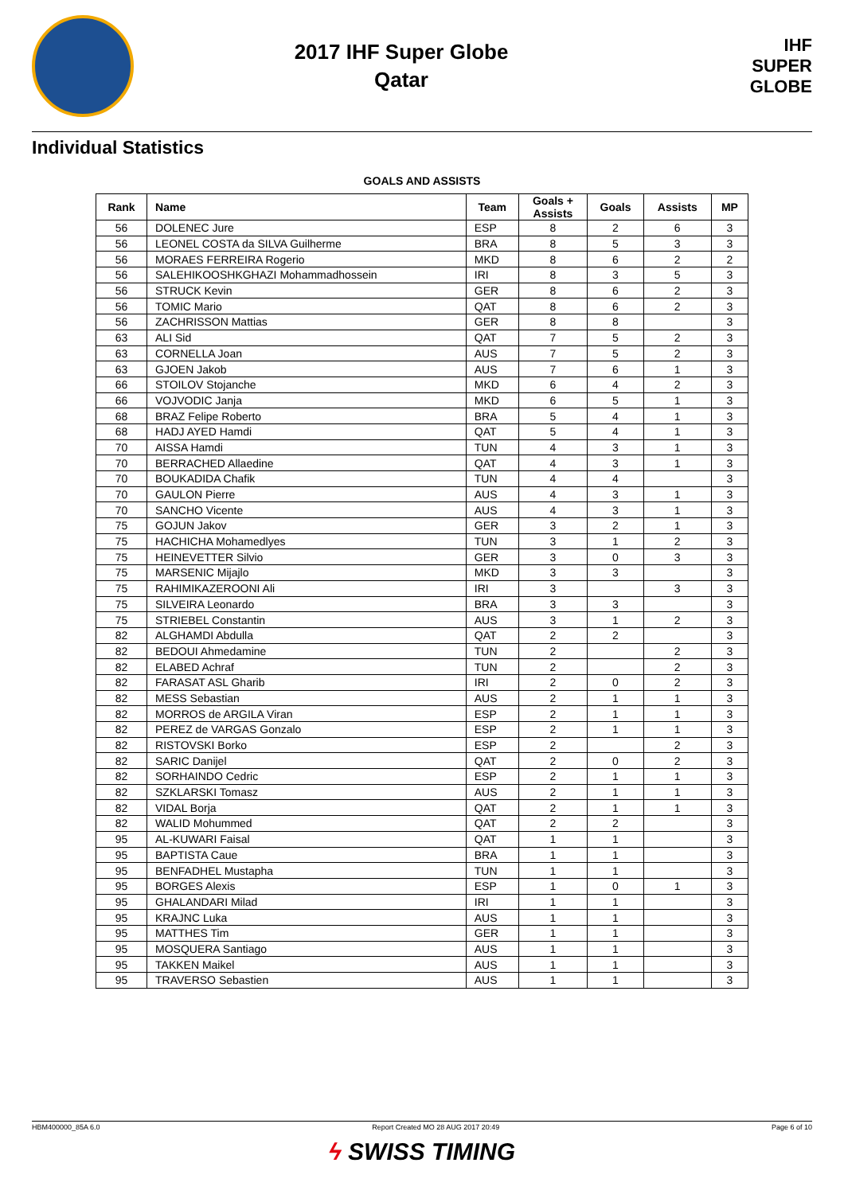2017 IHF Super Globe
Qatar
IHF
SUPER
GLOBE
Individual Statistics
GOALS AND ASSISTS
| Rank | Name | Team | Goals + Assists | Goals | Assists | MP |
| --- | --- | --- | --- | --- | --- | --- |
| 56 | DOLENEC Jure | ESP | 8 | 2 | 6 | 3 |
| 56 | LEONEL COSTA da SILVA Guilherme | BRA | 8 | 5 | 3 | 3 |
| 56 | MORAES FERREIRA Rogerio | MKD | 8 | 6 | 2 | 2 |
| 56 | SALEHIKOOSHKGHAZI Mohammadhossein | IRI | 8 | 3 | 5 | 3 |
| 56 | STRUCK Kevin | GER | 8 | 6 | 2 | 3 |
| 56 | TOMIC Mario | QAT | 8 | 6 | 2 | 3 |
| 56 | ZACHRISSON Mattias | GER | 8 | 8 | | 3 |
| 63 | ALI Sid | QAT | 7 | 5 | 2 | 3 |
| 63 | CORNELLA Joan | AUS | 7 | 5 | 2 | 3 |
| 63 | GJOEN Jakob | AUS | 7 | 6 | 1 | 3 |
| 66 | STOILOV Stojanche | MKD | 6 | 4 | 2 | 3 |
| 66 | VOJVODIC Janja | MKD | 6 | 5 | 1 | 3 |
| 68 | BRAZ Felipe Roberto | BRA | 5 | 4 | 1 | 3 |
| 68 | HADJ AYED Hamdi | QAT | 5 | 4 | 1 | 3 |
| 70 | AISSA Hamdi | TUN | 4 | 3 | 1 | 3 |
| 70 | BERRACHED Allaedine | QAT | 4 | 3 | 1 | 3 |
| 70 | BOUKADIDA Chafik | TUN | 4 | 4 | | 3 |
| 70 | GAULON Pierre | AUS | 4 | 3 | 1 | 3 |
| 70 | SANCHO Vicente | AUS | 4 | 3 | 1 | 3 |
| 75 | GOJUN Jakov | GER | 3 | 2 | 1 | 3 |
| 75 | HACHICHA Mohamedlyes | TUN | 3 | 1 | 2 | 3 |
| 75 | HEINEVETTER Silvio | GER | 3 | 0 | 3 | 3 |
| 75 | MARSENIC Mijajlo | MKD | 3 | 3 | | 3 |
| 75 | RAHIMIKAZEROONI Ali | IRI | 3 | | 3 | 3 |
| 75 | SILVEIRA Leonardo | BRA | 3 | 3 | | 3 |
| 75 | STRIEBEL Constantin | AUS | 3 | 1 | 2 | 3 |
| 82 | ALGHAMDI Abdulla | QAT | 2 | 2 | | 3 |
| 82 | BEDOUI Ahmedamine | TUN | 2 | | 2 | 3 |
| 82 | ELABED Achraf | TUN | 2 | | 2 | 3 |
| 82 | FARASAT ASL Gharib | IRI | 2 | 0 | 2 | 3 |
| 82 | MESS Sebastian | AUS | 2 | 1 | 1 | 3 |
| 82 | MORROS de ARGILA Viran | ESP | 2 | 1 | 1 | 3 |
| 82 | PEREZ de VARGAS Gonzalo | ESP | 2 | 1 | 1 | 3 |
| 82 | RISTOVSKI Borko | ESP | 2 | | 2 | 3 |
| 82 | SARIC Danijel | QAT | 2 | 0 | 2 | 3 |
| 82 | SORHAINDO Cedric | ESP | 2 | 1 | 1 | 3 |
| 82 | SZKLARSKI Tomasz | AUS | 2 | 1 | 1 | 3 |
| 82 | VIDAL Borja | QAT | 2 | 1 | 1 | 3 |
| 82 | WALID Mohummed | QAT | 2 | 2 | | 3 |
| 95 | AL-KUWARI Faisal | QAT | 1 | 1 | | 3 |
| 95 | BAPTISTA Caue | BRA | 1 | 1 | | 3 |
| 95 | BENFADHEL Mustapha | TUN | 1 | 1 | | 3 |
| 95 | BORGES Alexis | ESP | 1 | 0 | 1 | 3 |
| 95 | GHALANDARI Milad | IRI | 1 | 1 | | 3 |
| 95 | KRAJNC Luka | AUS | 1 | 1 | | 3 |
| 95 | MATTHES Tim | GER | 1 | 1 | | 3 |
| 95 | MOSQUERA Santiago | AUS | 1 | 1 | | 3 |
| 95 | TAKKEN Maikel | AUS | 1 | 1 | | 3 |
| 95 | TRAVERSO Sebastien | AUS | 1 | 1 | | 3 |
HBM400000_85A 6.0 Report Created MO 28 AUG 2017 20:49 Page 6 of 10
ϟ SWISS TIMING